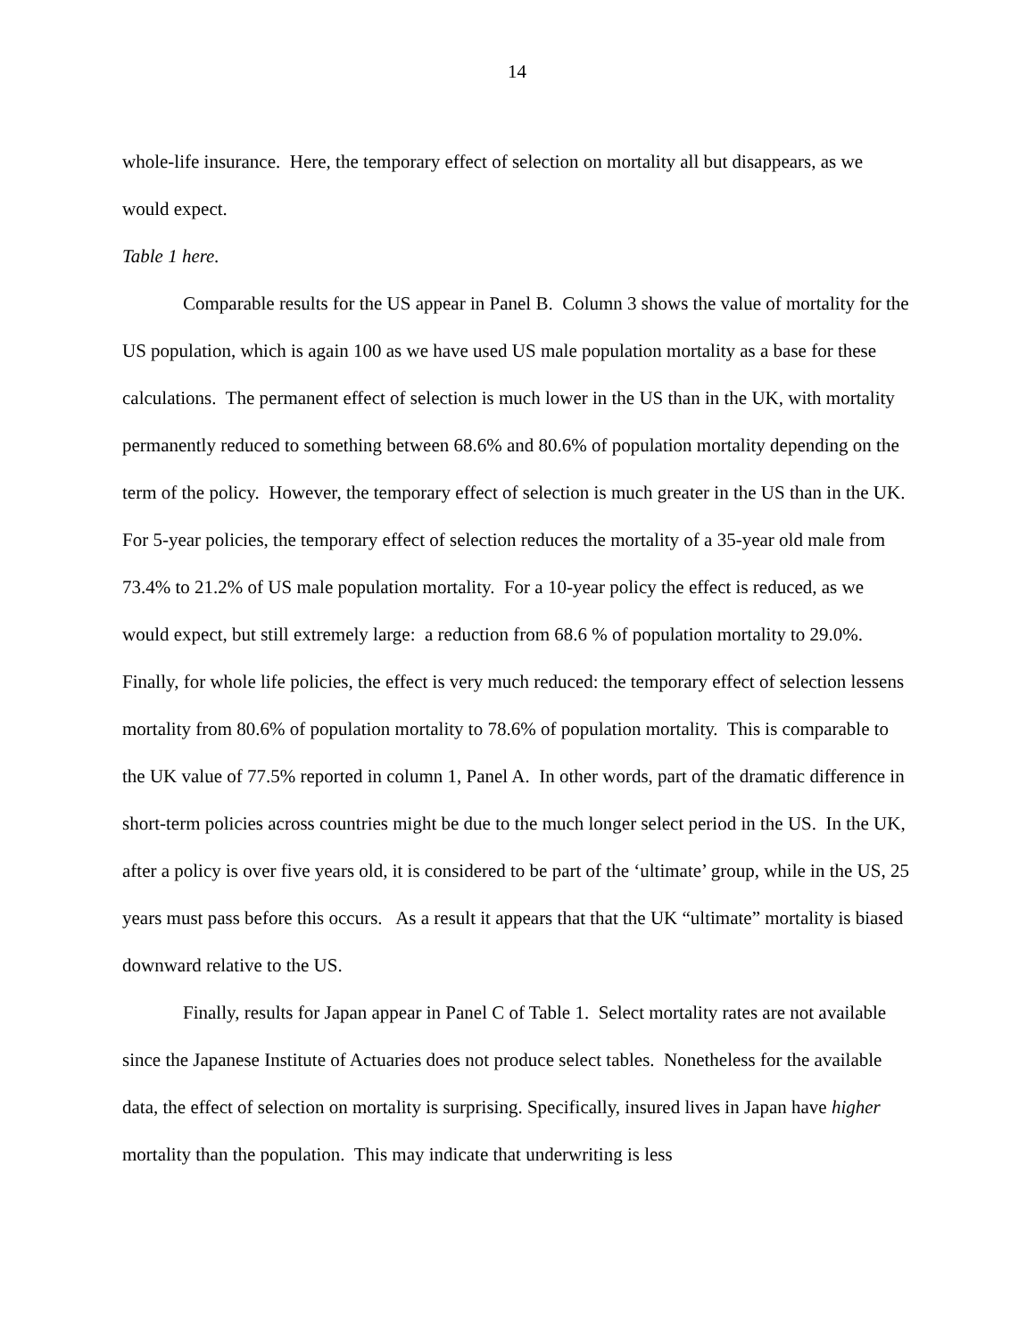14
whole-life insurance. Here, the temporary effect of selection on mortality all but disappears, as we would expect.
Table 1 here.
Comparable results for the US appear in Panel B. Column 3 shows the value of mortality for the US population, which is again 100 as we have used US male population mortality as a base for these calculations. The permanent effect of selection is much lower in the US than in the UK, with mortality permanently reduced to something between 68.6% and 80.6% of population mortality depending on the term of the policy. However, the temporary effect of selection is much greater in the US than in the UK. For 5-year policies, the temporary effect of selection reduces the mortality of a 35-year old male from 73.4% to 21.2% of US male population mortality. For a 10-year policy the effect is reduced, as we would expect, but still extremely large: a reduction from 68.6 % of population mortality to 29.0%. Finally, for whole life policies, the effect is very much reduced: the temporary effect of selection lessens mortality from 80.6% of population mortality to 78.6% of population mortality. This is comparable to the UK value of 77.5% reported in column 1, Panel A. In other words, part of the dramatic difference in short-term policies across countries might be due to the much longer select period in the US. In the UK, after a policy is over five years old, it is considered to be part of the ‘ultimate’ group, while in the US, 25 years must pass before this occurs. As a result it appears that that the UK “ultimate” mortality is biased downward relative to the US.
Finally, results for Japan appear in Panel C of Table 1. Select mortality rates are not available since the Japanese Institute of Actuaries does not produce select tables. Nonetheless for the available data, the effect of selection on mortality is surprising. Specifically, insured lives in Japan have higher mortality than the population. This may indicate that underwriting is less